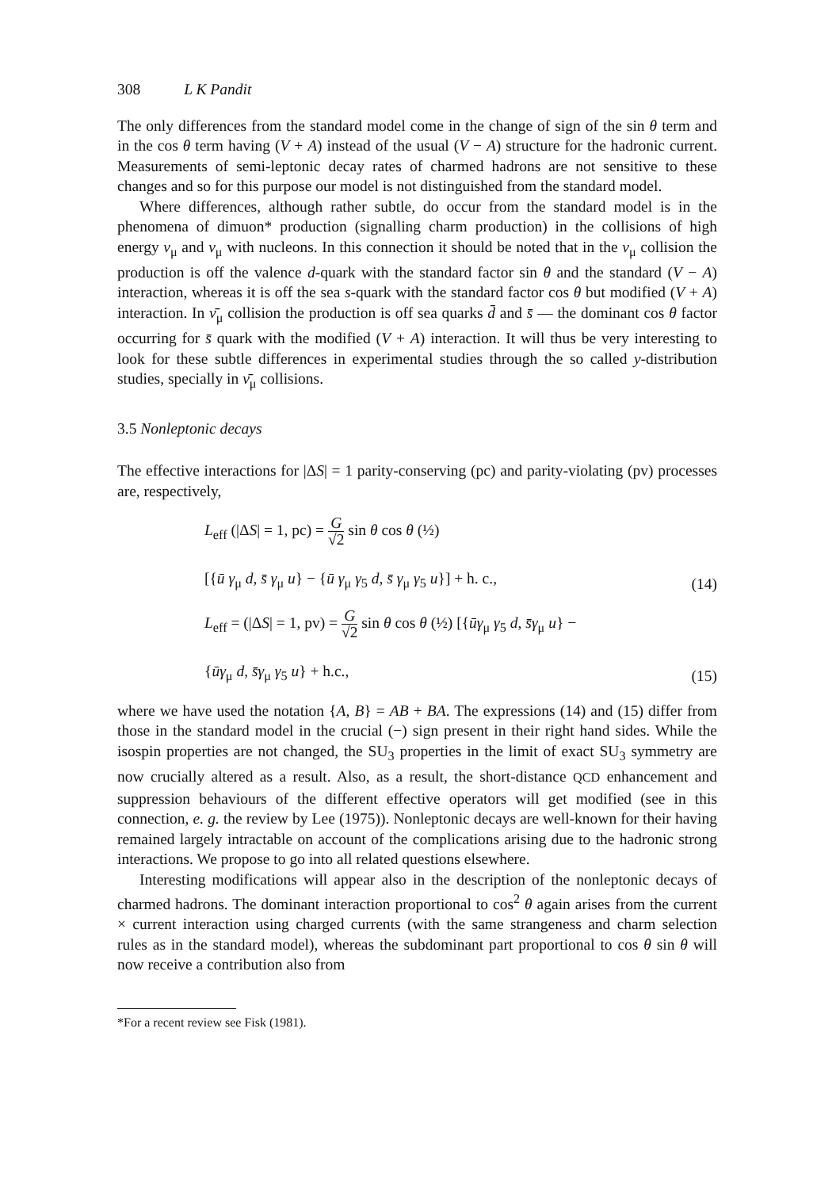308 L K Pandit
The only differences from the standard model come in the change of sign of the sin θ term and in the cos θ term having (V + A) instead of the usual (V − A) structure for the hadronic current. Measurements of semi-leptonic decay rates of charmed hadrons are not sensitive to these changes and so for this purpose our model is not distinguished from the standard model.
Where differences, although rather subtle, do occur from the standard model is in the phenomena of dimuon* production (signalling charm production) in the collisions of high energy ν<sub>μ</sub> and ν<sub>μ</sub> with nucleons. In this connection it should be noted that in the ν<sub>μ</sub> collision the production is off the valence d-quark with the standard factor sin θ and the standard (V − A) interaction, whereas it is off the sea s-quark with the standard factor cos θ but modified (V + A) interaction. In ν̄<sub>μ</sub> collision the production is off sea quarks d̄ and s̄ — the dominant cos θ factor occurring for s̄ quark with the modified (V + A) interaction. It will thus be very interesting to look for these subtle differences in experimental studies through the so called y-distribution studies, specially in ν̄<sub>μ</sub> collisions.
3.5 Nonleptonic decays
The effective interactions for |ΔS| = 1 parity-conserving (pc) and parity-violating (pv) processes are, respectively,
L<sub>eff</sub> (|ΔS| = 1, pc) = G √2 sin θ cos θ (½)
[{ū γ<sub>μ</sub> d, s̄ γ<sub>μ</sub> u} − {ū γ<sub>μ</sub> γ<sub>5</sub> d, s̄ γ<sub>μ</sub> γ<sub>5</sub> u}] + h. c.,
(14)
L<sub>eff</sub> = (|ΔS| = 1, pv) = G √2 sin θ cos θ (½) [{ūγ<sub>μ</sub> γ<sub>5</sub> d, s̄γ<sub>μ</sub> u} −
{ūγ<sub>μ</sub> d, s̄γ<sub>μ</sub> γ<sub>5</sub> u} + h.c.,
(15)
where we have used the notation {A, B} = AB + BA. The expressions (14) and (15) differ from those in the standard model in the crucial (−) sign present in their right hand sides. While the isospin properties are not changed, the SU<sub>3</sub> properties in the limit of exact SU<sub>3</sub> symmetry are now crucially altered as a result. Also, as a result, the short-distance QCD enhancement and suppression behaviours of the different effective operators will get modified (see in this connection, e. g. the review by Lee (1975)). Nonleptonic decays are well-known for their having remained largely intractable on account of the complications arising due to the hadronic strong interactions. We propose to go into all related questions elsewhere.
Interesting modifications will appear also in the description of the nonleptonic decays of charmed hadrons. The dominant interaction proportional to cos<sup>2</sup> θ again arises from the current × current interaction using charged currents (with the same strangeness and charm selection rules as in the standard model), whereas the subdominant part proportional to cos θ sin θ will now receive a contribution also from
*For a recent review see Fisk (1981).